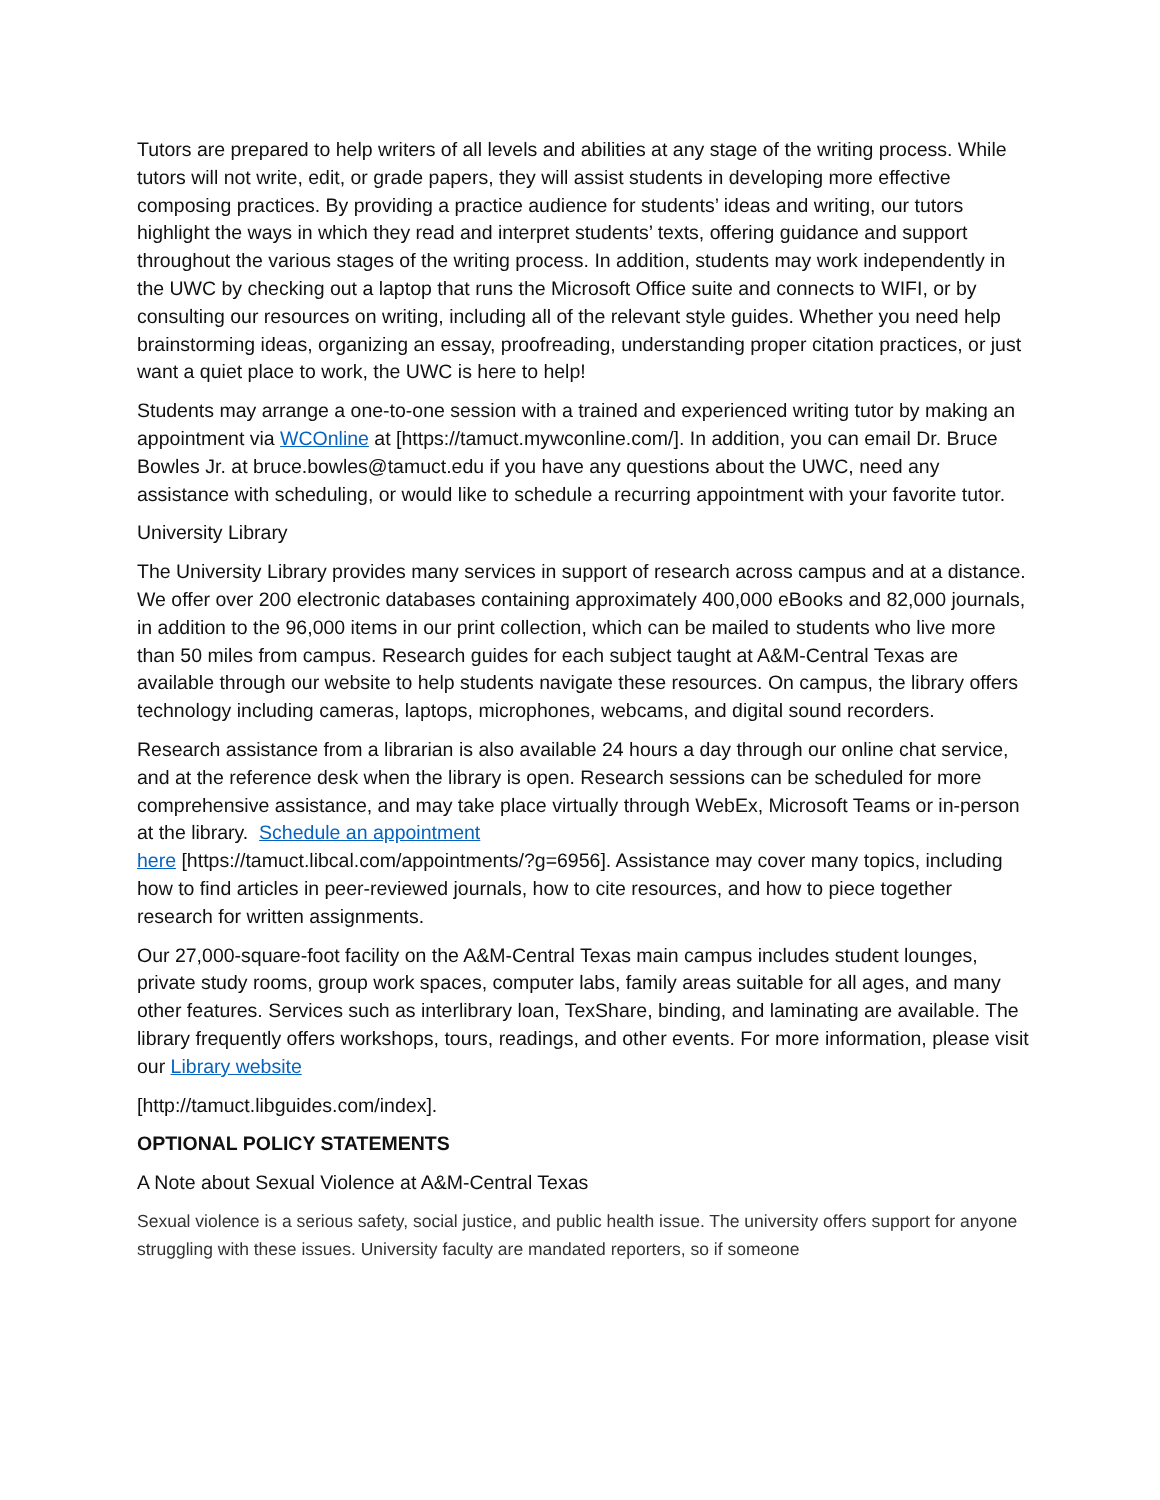Tutors are prepared to help writers of all levels and abilities at any stage of the writing process. While tutors will not write, edit, or grade papers, they will assist students in developing more effective composing practices. By providing a practice audience for students’ ideas and writing, our tutors highlight the ways in which they read and interpret students’ texts, offering guidance and support throughout the various stages of the writing process. In addition, students may work independently in the UWC by checking out a laptop that runs the Microsoft Office suite and connects to WIFI, or by consulting our resources on writing, including all of the relevant style guides. Whether you need help brainstorming ideas, organizing an essay, proofreading, understanding proper citation practices, or just want a quiet place to work, the UWC is here to help!
Students may arrange a one-to-one session with a trained and experienced writing tutor by making an appointment via WCOnline at [https://tamuct.mywconline.com/]. In addition, you can email Dr. Bruce Bowles Jr. at bruce.bowles@tamuct.edu if you have any questions about the UWC, need any assistance with scheduling, or would like to schedule a recurring appointment with your favorite tutor.
University Library
The University Library provides many services in support of research across campus and at a distance. We offer over 200 electronic databases containing approximately 400,000 eBooks and 82,000 journals, in addition to the 96,000 items in our print collection, which can be mailed to students who live more than 50 miles from campus. Research guides for each subject taught at A&M-Central Texas are available through our website to help students navigate these resources. On campus, the library offers technology including cameras, laptops, microphones, webcams, and digital sound recorders.
Research assistance from a librarian is also available 24 hours a day through our online chat service, and at the reference desk when the library is open. Research sessions can be scheduled for more comprehensive assistance, and may take place virtually through WebEx, Microsoft Teams or in-person at the library. Schedule an appointment
here [https://tamuct.libcal.com/appointments/?g=6956]. Assistance may cover many topics, including how to find articles in peer-reviewed journals, how to cite resources, and how to piece together research for written assignments.
Our 27,000-square-foot facility on the A&M-Central Texas main campus includes student lounges, private study rooms, group work spaces, computer labs, family areas suitable for all ages, and many other features. Services such as interlibrary loan, TexShare, binding, and laminating are available. The library frequently offers workshops, tours, readings, and other events. For more information, please visit our Library website
[http://tamuct.libguides.com/index].
OPTIONAL POLICY STATEMENTS
A Note about Sexual Violence at A&M-Central Texas
Sexual violence is a serious safety, social justice, and public health issue. The university offers support for anyone struggling with these issues. University faculty are mandated reporters, so if someone